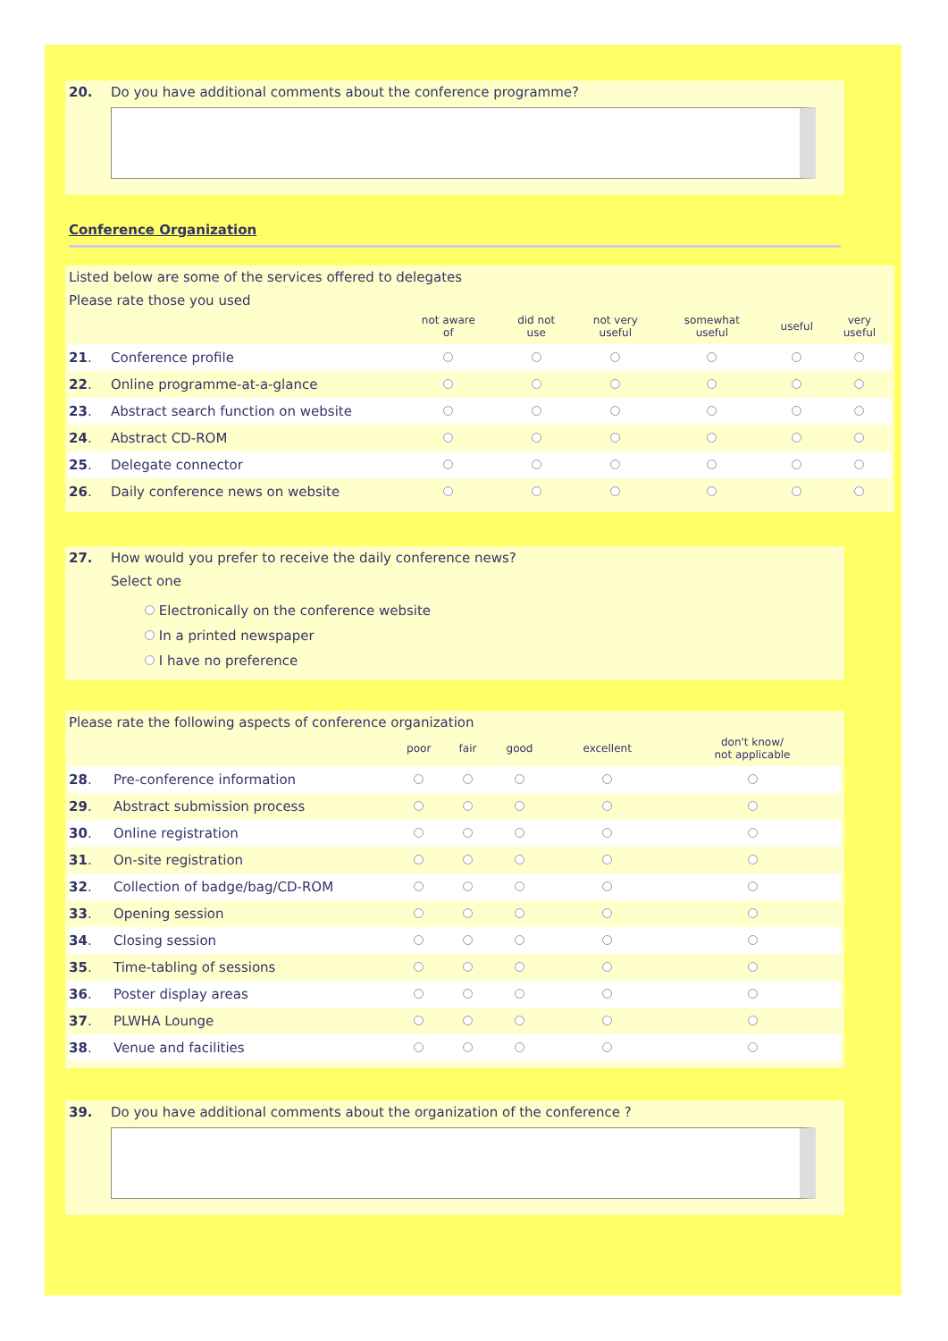20. Do you have additional comments about the conference programme?
Conference Organization
Listed below are some of the services offered to delegates
Please rate those you used
| | | not aware of | did not use | not very useful | somewhat useful | useful | very useful |
| --- | --- | --- | --- | --- | --- | --- | --- |
| 21 . | Conference profile | | | | | | |
| 22 . | Online programme-at-a-glance | | | | | | |
| 23 . | Abstract search function on website | | | | | | |
| 24 . | Abstract CD-ROM | | | | | | |
| 25 . | Delegate connector | | | | | | |
| 26 . | Daily conference news on website | | | | | | |
27. How would you prefer to receive the daily conference news?
Select one
Electronically on the conference website
In a printed newspaper
I have no preference
Please rate the following aspects of conference organization
| | | poor | fair | good | excellent | don't know/ not applicable |
| --- | --- | --- | --- | --- | --- | --- |
| 28 . | Pre-conference information | | | | | |
| 29 . | Abstract submission process | | | | | |
| 30 . | Online registration | | | | | |
| 31 . | On-site registration | | | | | |
| 32 . | Collection of badge/bag/CD-ROM | | | | | |
| 33 . | Opening session | | | | | |
| 34 . | Closing session | | | | | |
| 35 . | Time-tabling of sessions | | | | | |
| 36 . | Poster display areas | | | | | |
| 37 . | PLWHA Lounge | | | | | |
| 38 . | Venue and facilities | | | | | |
39. Do you have additional comments about the organization of the conference ?